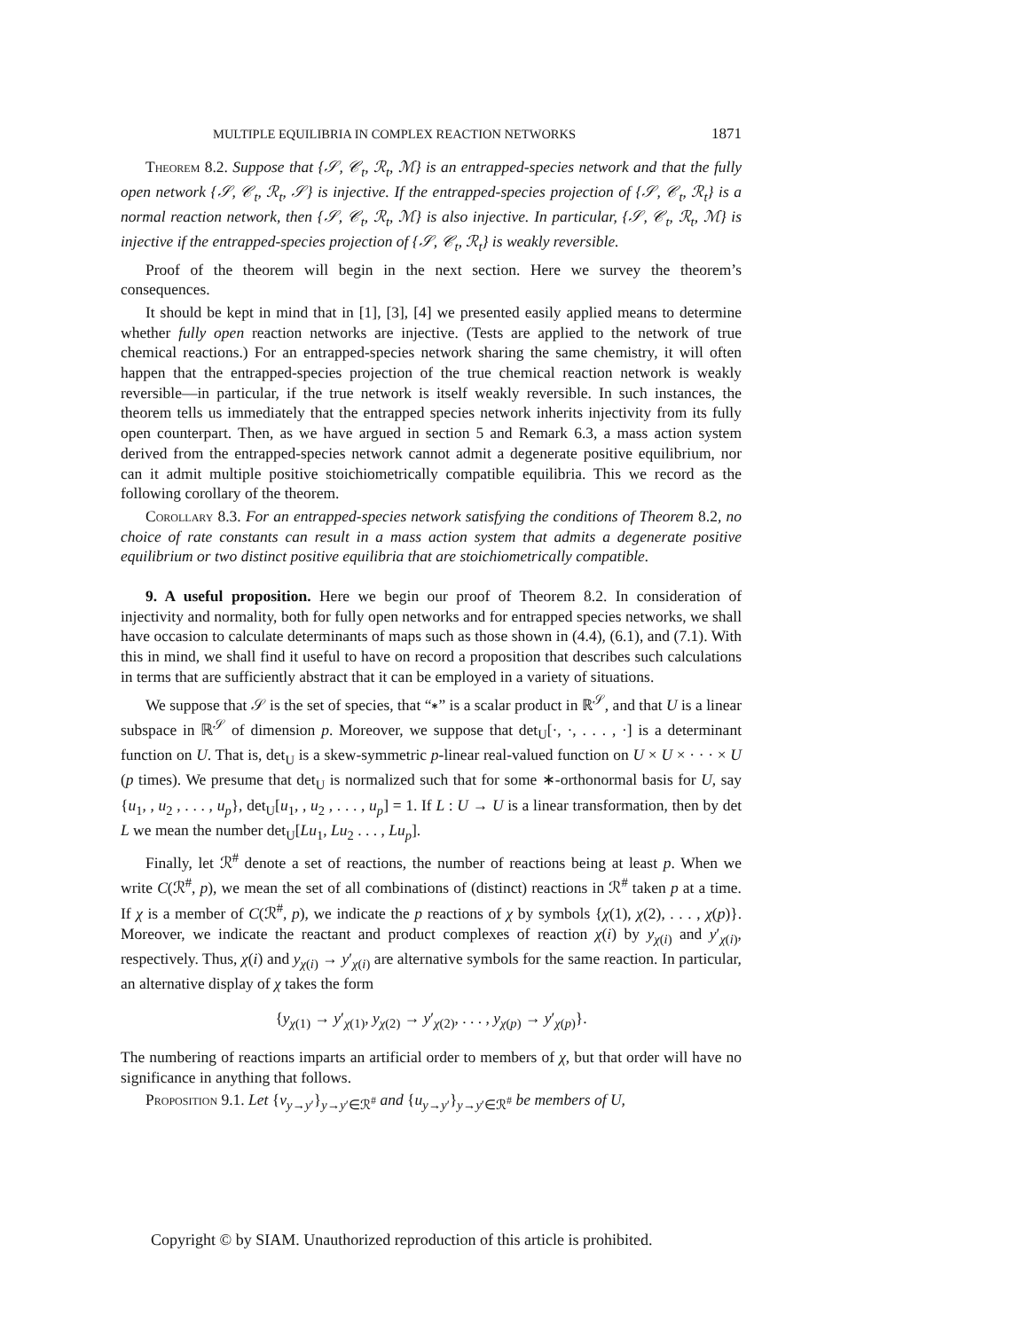MULTIPLE EQUILIBRIA IN COMPLEX REACTION NETWORKS 1871
Theorem 8.2. Suppose that {𝒮, 𝒞<sub>t</sub>, ℛ<sub>t</sub>, ℳ} is an entrapped-species network and that the fully open network {𝒮, 𝒞<sub>t</sub>, ℛ<sub>t</sub>, 𝒮} is injective. If the entrapped-species projection of {𝒮, 𝒞<sub>t</sub>, ℛ<sub>t</sub>} is a normal reaction network, then {𝒮, 𝒞<sub>t</sub>, ℛ<sub>t</sub>, ℳ} is also injective. In particular, {𝒮, 𝒞<sub>t</sub>, ℛ<sub>t</sub>, ℳ} is injective if the entrapped-species projection of {𝒮, 𝒞<sub>t</sub>, ℛ<sub>t</sub>} is weakly reversible.
Proof of the theorem will begin in the next section. Here we survey the theorem’s consequences.
It should be kept in mind that in [1], [3], [4] we presented easily applied means to determine whether fully open reaction networks are injective. (Tests are applied to the network of true chemical reactions.) For an entrapped-species network sharing the same chemistry, it will often happen that the entrapped-species projection of the true chemical reaction network is weakly reversible—in particular, if the true network is itself weakly reversible. In such instances, the theorem tells us immediately that the entrapped species network inherits injectivity from its fully open counterpart. Then, as we have argued in section 5 and Remark 6.3, a mass action system derived from the entrapped-species network cannot admit a degenerate positive equilibrium, nor can it admit multiple positive stoichiometrically compatible equilibria. This we record as the following corollary of the theorem.
Corollary 8.3. For an entrapped-species network satisfying the conditions of Theorem 8.2, no choice of rate constants can result in a mass action system that admits a degenerate positive equilibrium or two distinct positive equilibria that are stoichiometrically compatible.
9. A useful proposition. Here we begin our proof of Theorem 8.2. In consideration of injectivity and normality, both for fully open networks and for entrapped species networks, we shall have occasion to calculate determinants of maps such as those shown in (4.4), (6.1), and (7.1). With this in mind, we shall find it useful to have on record a proposition that describes such calculations in terms that are sufficiently abstract that it can be employed in a variety of situations.
We suppose that 𝒮 is the set of species, that “∗” is a scalar product in ℝ<sup>𝒮</sup>, and that U is a linear subspace in ℝ<sup>𝒮</sup> of dimension p. Moreover, we suppose that det<sub>U</sub>[·, ·, . . . , ·] is a determinant function on U. That is, det<sub>U</sub> is a skew-symmetric p-linear real-valued function on U × U × · · · × U (p times). We presume that det<sub>U</sub> is normalized such that for some ∗-orthonormal basis for U, say {u<sub>1</sub>, , u<sub>2</sub> , . . . , u<sub>p</sub>}, det<sub>U</sub>[u<sub>1</sub>, , u<sub>2</sub> , . . . , u<sub>p</sub>] = 1. If L : U → U is a linear transformation, then by det L we mean the number det<sub>U</sub>[Lu<sub>1</sub>, Lu<sub>2</sub> . . . , Lu<sub>p</sub>].
Finally, let ℛ<sup>#</sup> denote a set of reactions, the number of reactions being at least p. When we write C(ℛ<sup>#</sup>, p), we mean the set of all combinations of (distinct) reactions in ℛ<sup>#</sup> taken p at a time. If χ is a member of C(ℛ<sup>#</sup>, p), we indicate the p reactions of χ by symbols {χ(1), χ(2), . . . , χ(p)}. Moreover, we indicate the reactant and product complexes of reaction χ(i) by y<sub>χ(i)</sub> and y′<sub>χ(i)</sub>, respectively. Thus, χ(i) and y<sub>χ(i)</sub> → y′<sub>χ(i)</sub> are alternative symbols for the same reaction. In particular, an alternative display of χ takes the form
{y<sub>χ(1)</sub> → y′<sub>χ(1)</sub>, y<sub>χ(2)</sub> → y′<sub>χ(2)</sub>, . . . , y<sub>χ(p)</sub> → y′<sub>χ(p)</sub>}.
The numbering of reactions imparts an artificial order to members of χ, but that order will have no significance in anything that follows.
Proposition 9.1. Let {v<sub>y→y′</sub>}<sub>y→y′∈ℛ<sup>#</sup></sub> and {u<sub>y→y′</sub>}<sub>y→y′∈ℛ<sup>#</sup></sub> be members of U,
Copyright © by SIAM. Unauthorized reproduction of this article is prohibited.